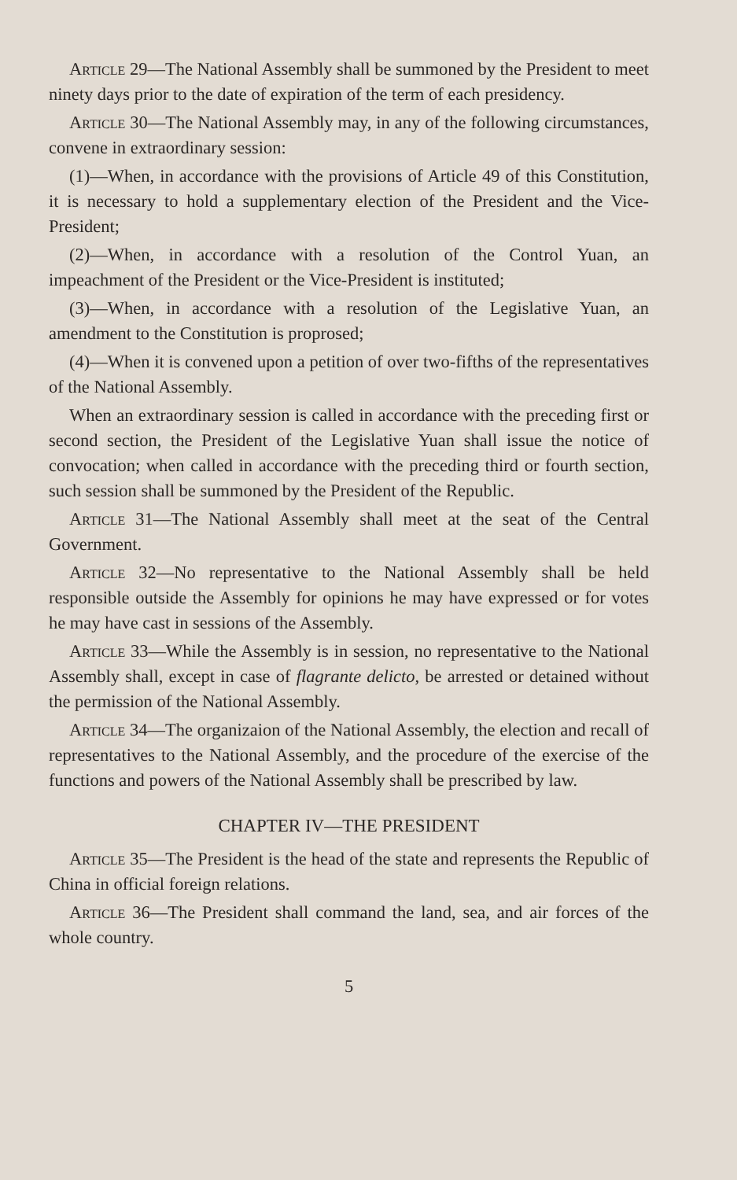Article 29—The National Assembly shall be summoned by the President to meet ninety days prior to the date of expiration of the term of each presidency.
Article 30—The National Assembly may, in any of the following circumstances, convene in extraordinary session:
(1)—When, in accordance with the provisions of Article 49 of this Constitution, it is necessary to hold a supplementary election of the President and the Vice-President;
(2)—When, in accordance with a resolution of the Control Yuan, an impeachment of the President or the Vice-President is instituted;
(3)—When, in accordance with a resolution of the Legislative Yuan, an amendment to the Constitution is proprosed;
(4)—When it is convened upon a petition of over two-fifths of the representatives of the National Assembly.
When an extraordinary session is called in accordance with the preceding first or second section, the President of the Legislative Yuan shall issue the notice of convocation; when called in accordance with the preceding third or fourth section, such session shall be summoned by the President of the Republic.
Article 31—The National Assembly shall meet at the seat of the Central Government.
Article 32—No representative to the National Assembly shall be held responsible outside the Assembly for opinions he may have expressed or for votes he may have cast in sessions of the Assembly.
Article 33—While the Assembly is in session, no representative to the National Assembly shall, except in case of flagrante delicto, be arrested or detained without the permission of the National Assembly.
Article 34—The organizaion of the National Assembly, the election and recall of representatives to the National Assembly, and the procedure of the exercise of the functions and powers of the National Assembly shall be prescribed by law.
CHAPTER IV—THE PRESIDENT
Article 35—The President is the head of the state and represents the Republic of China in official foreign relations.
Article 36—The President shall command the land, sea, and air forces of the whole country.
5